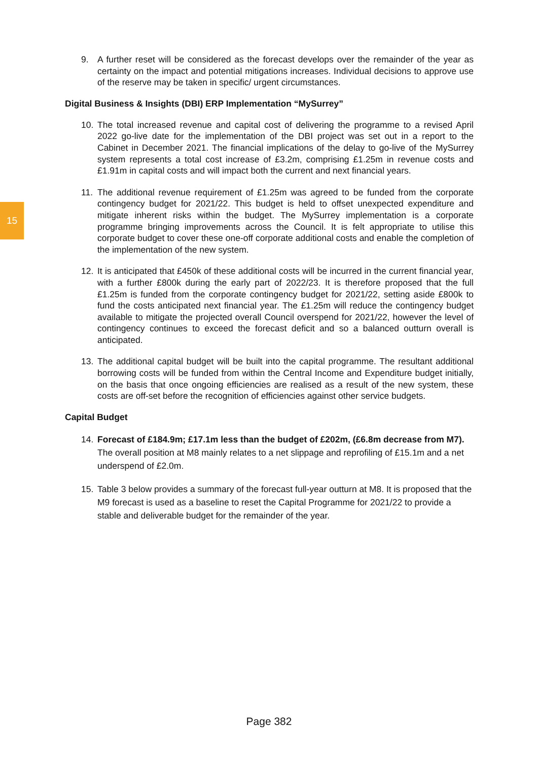15
9. A further reset will be considered as the forecast develops over the remainder of the year as certainty on the impact and potential mitigations increases. Individual decisions to approve use of the reserve may be taken in specific/ urgent circumstances.
Digital Business & Insights (DBI) ERP Implementation “MySurrey”
10. The total increased revenue and capital cost of delivering the programme to a revised April 2022 go-live date for the implementation of the DBI project was set out in a report to the Cabinet in December 2021. The financial implications of the delay to go-live of the MySurrey system represents a total cost increase of £3.2m, comprising £1.25m in revenue costs and £1.91m in capital costs and will impact both the current and next financial years.
11. The additional revenue requirement of £1.25m was agreed to be funded from the corporate contingency budget for 2021/22. This budget is held to offset unexpected expenditure and mitigate inherent risks within the budget. The MySurrey implementation is a corporate programme bringing improvements across the Council. It is felt appropriate to utilise this corporate budget to cover these one-off corporate additional costs and enable the completion of the implementation of the new system.
12. It is anticipated that £450k of these additional costs will be incurred in the current financial year, with a further £800k during the early part of 2022/23. It is therefore proposed that the full £1.25m is funded from the corporate contingency budget for 2021/22, setting aside £800k to fund the costs anticipated next financial year. The £1.25m will reduce the contingency budget available to mitigate the projected overall Council overspend for 2021/22, however the level of contingency continues to exceed the forecast deficit and so a balanced outturn overall is anticipated.
13. The additional capital budget will be built into the capital programme. The resultant additional borrowing costs will be funded from within the Central Income and Expenditure budget initially, on the basis that once ongoing efficiencies are realised as a result of the new system, these costs are off-set before the recognition of efficiencies against other service budgets.
Capital Budget
14. Forecast of £184.9m; £17.1m less than the budget of £202m, (£6.8m decrease from M7). The overall position at M8 mainly relates to a net slippage and reprofiling of £15.1m and a net underspend of £2.0m.
15. Table 3 below provides a summary of the forecast full-year outturn at M8. It is proposed that the M9 forecast is used as a baseline to reset the Capital Programme for 2021/22 to provide a stable and deliverable budget for the remainder of the year.
Page 382